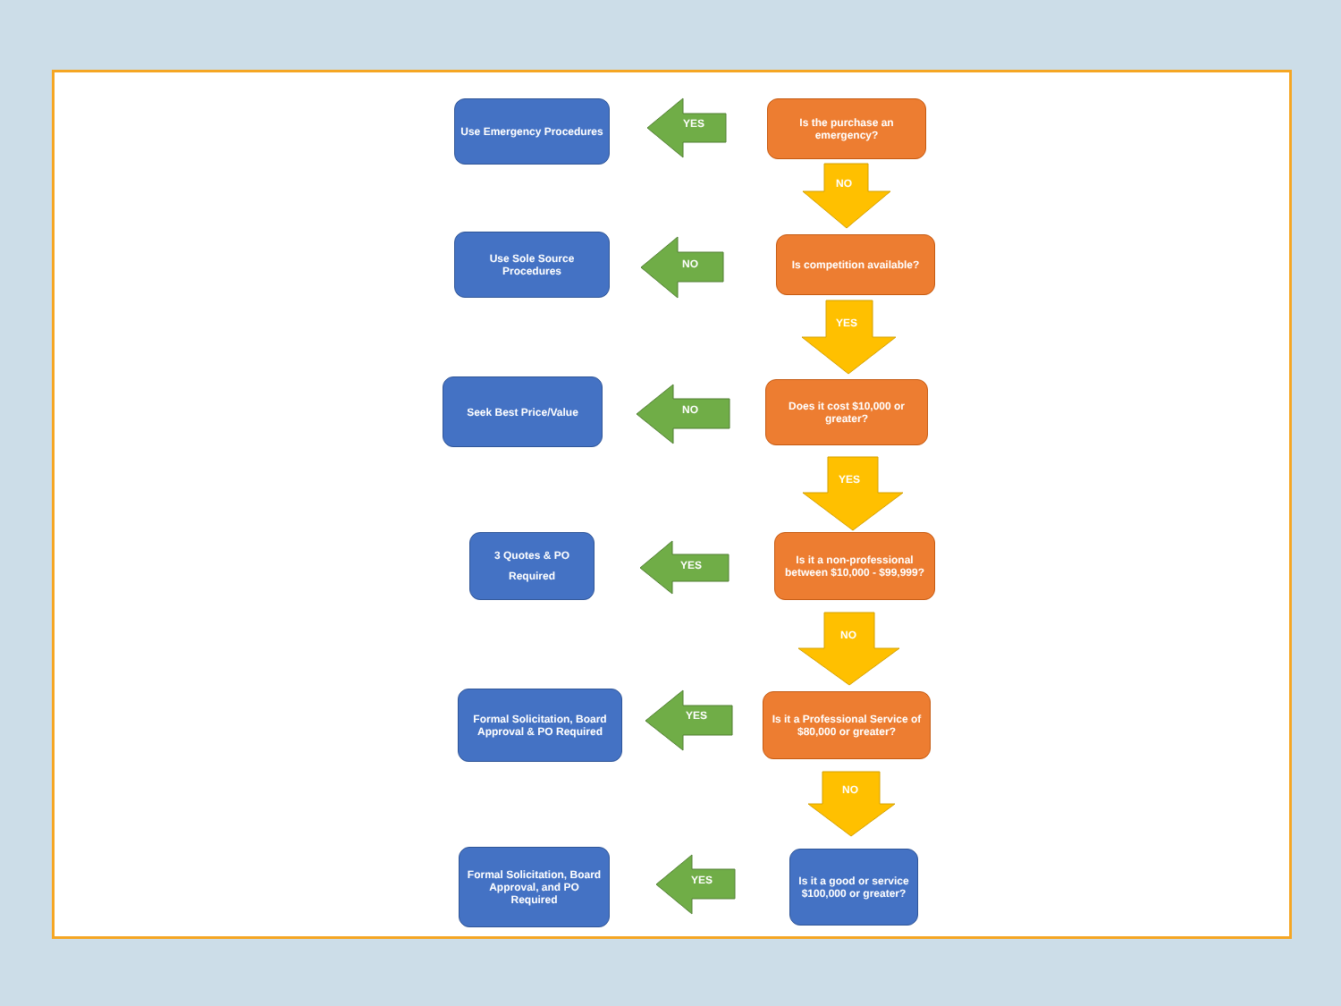YES
NO
NO
YES
NO
YES
YES
NO
YES
NO
YES
Use Emergency Procedures
Is the purchase an emergency?
Use Sole Source Procedures
Is competition available?
Seek Best Price/Value
Does it cost $10,000 or greater?
3 Quotes & PO Required
Is it a non-professional between $10,000 - $99,999?
Formal Solicitation, Board Approval & PO Required
Is it a Professional Service of $80,000 or greater?
Formal Solicitation, Board Approval, and PO Required
Is it a good or service $100,000 or greater?